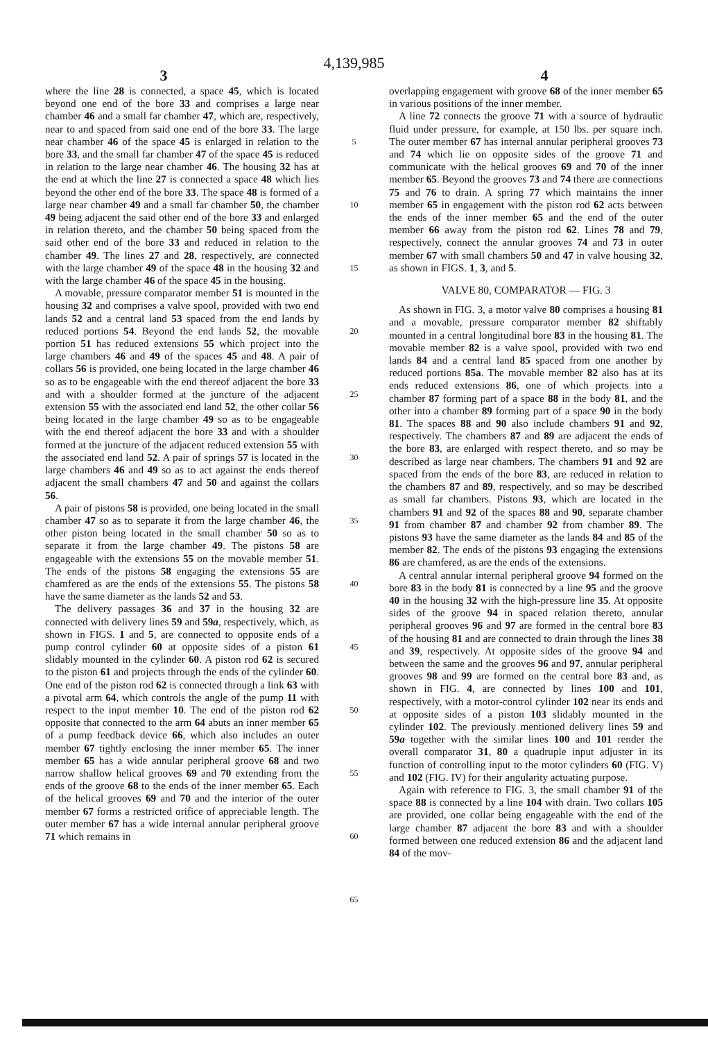4,139,985
3 4
where the line 28 is connected, a space 45, which is located beyond one end of the bore 33 and comprises a large near chamber 46 and a small far chamber 47, which are, respectively, near to and spaced from said one end of the bore 33. The large near chamber 46 of the space 45 is enlarged in relation to the bore 33, and the small far chamber 47 of the space 45 is reduced in relation to the large near chamber 46. The housing 32 has at the end at which the line 27 is connected a space 48 which lies beyond the other end of the bore 33. The space 48 is formed of a large near chamber 49 and a small far chamber 50, the chamber 49 being adjacent the said other end of the bore 33 and enlarged in relation thereto, and the chamber 50 being spaced from the said other end of the bore 33 and reduced in relation to the chamber 49. The lines 27 and 28, respectively, are connected with the large chamber 49 of the space 48 in the housing 32 and with the large chamber 46 of the space 45 in the housing.
A movable, pressure comparator member 51 is mounted in the housing 32 and comprises a valve spool, provided with two end lands 52 and a central land 53 spaced from the end lands by reduced portions 54. Beyond the end lands 52, the movable portion 51 has reduced extensions 55 which project into the large chambers 46 and 49 of the spaces 45 and 48. A pair of collars 56 is provided, one being located in the large chamber 46 so as to be engageable with the end thereof adjacent the bore 33 and with a shoulder formed at the juncture of the adjacent extension 55 with the associated end land 52, the other collar 56 being located in the large chamber 49 so as to be engageable with the end thereof adjacent the bore 33 and with a shoulder formed at the juncture of the adjacent reduced extension 55 with the associated end land 52. A pair of springs 57 is located in the large chambers 46 and 49 so as to act against the ends thereof adjacent the small chambers 47 and 50 and against the collars 56.
A pair of pistons 58 is provided, one being located in the small chamber 47 so as to separate it from the large chamber 46, the other piston being located in the small chamber 50 so as to separate it from the large chamber 49. The pistons 58 are engageable with the extensions 55 on the movable member 51. The ends of the pistons 58 engaging the extensions 55 are chamfered as are the ends of the extensions 55. The pistons 58 have the same diameter as the lands 52 and 53.
The delivery passages 36 and 37 in the housing 32 are connected with delivery lines 59 and 59a, respectively, which, as shown in FIGS. 1 and 5, are connected to opposite ends of a pump control cylinder 60 at opposite sides of a piston 61 slidably mounted in the cylinder 60. A piston rod 62 is secured to the piston 61 and projects through the ends of the cylinder 60. One end of the piston rod 62 is connected through a link 63 with a pivotal arm 64, which controls the angle of the pump 11 with respect to the input member 10. The end of the piston rod 62 opposite that connected to the arm 64 abuts an inner member 65 of a pump feedback device 66, which also includes an outer member 67 tightly enclosing the inner member 65. The inner member 65 has a wide annular peripheral groove 68 and two narrow shallow helical grooves 69 and 70 extending from the ends of the groove 68 to the ends of the inner member 65. Each of the helical grooves 69 and 70 and the interior of the outer member 67 forms a restricted orifice of appreciable length. The outer member 67 has a wide internal annular peripheral groove 71 which remains in
5
10
15
20
25
30
35
40
45
50
55
60
65
overlapping engagement with groove 68 of the inner member 65 in various positions of the inner member.
A line 72 connects the groove 71 with a source of hydraulic fluid under pressure, for example, at 150 lbs. per square inch. The outer member 67 has internal annular peripheral grooves 73 and 74 which lie on opposite sides of the groove 71 and communicate with the helical grooves 69 and 70 of the inner member 65. Beyond the grooves 73 and 74 there are connections 75 and 76 to drain. A spring 77 which maintains the inner member 65 in engagement with the piston rod 62 acts between the ends of the inner member 65 and the end of the outer member 66 away from the piston rod 62. Lines 78 and 79, respectively, connect the annular grooves 74 and 73 in outer member 67 with small chambers 50 and 47 in valve housing 32, as shown in FIGS. 1, 3, and 5.
VALVE 80, COMPARATOR — FIG. 3
As shown in FIG. 3, a motor valve 80 comprises a housing 81 and a movable, pressure comparator member 82 shiftably mounted in a central longitudinal bore 83 in the housing 81. The movable member 82 is a valve spool, provided with two end lands 84 and a central land 85 spaced from one another by reduced portions 85a. The movable member 82 also has at its ends reduced extensions 86, one of which projects into a chamber 87 forming part of a space 88 in the body 81, and the other into a chamber 89 forming part of a space 90 in the body 81. The spaces 88 and 90 also include chambers 91 and 92, respectively. The chambers 87 and 89 are adjacent the ends of the bore 83, are enlarged with respect thereto, and so may be described as large near chambers. The chambers 91 and 92 are spaced from the ends of the bore 83, are reduced in relation to the chambers 87 and 89, respectively, and so may be described as small far chambers. Pistons 93, which are located in the chambers 91 and 92 of the spaces 88 and 90, separate chamber 91 from chamber 87 and chamber 92 from chamber 89. The pistons 93 have the same diameter as the lands 84 and 85 of the member 82. The ends of the pistons 93 engaging the extensions 86 are chamfered, as are the ends of the extensions.
A central annular internal peripheral groove 94 formed on the bore 83 in the body 81 is connected by a line 95 and the groove 40 in the housing 32 with the high-pressure line 35. At opposite sides of the groove 94 in spaced relation thereto, annular peripheral grooves 96 and 97 are formed in the central bore 83 of the housing 81 and are connected to drain through the lines 38 and 39, respectively. At opposite sides of the groove 94 and between the same and the grooves 96 and 97, annular peripheral grooves 98 and 99 are formed on the central bore 83 and, as shown in FIG. 4, are connected by lines 100 and 101, respectively, with a motor-control cylinder 102 near its ends and at opposite sides of a piston 103 slidably mounted in the cylinder 102. The previously mentioned delivery lines 59 and 59a together with the similar lines 100 and 101 render the overall comparator 31, 80 a quadruple input adjuster in its function of controlling input to the motor cylinders 60 (FIG. V) and 102 (FIG. IV) for their angularity actuating purpose.
Again with reference to FIG. 3, the small chamber 91 of the space 88 is connected by a line 104 with drain. Two collars 105 are provided, one collar being engageable with the end of the large chamber 87 adjacent the bore 83 and with a shoulder formed between one reduced extension 86 and the adjacent land 84 of the mov-